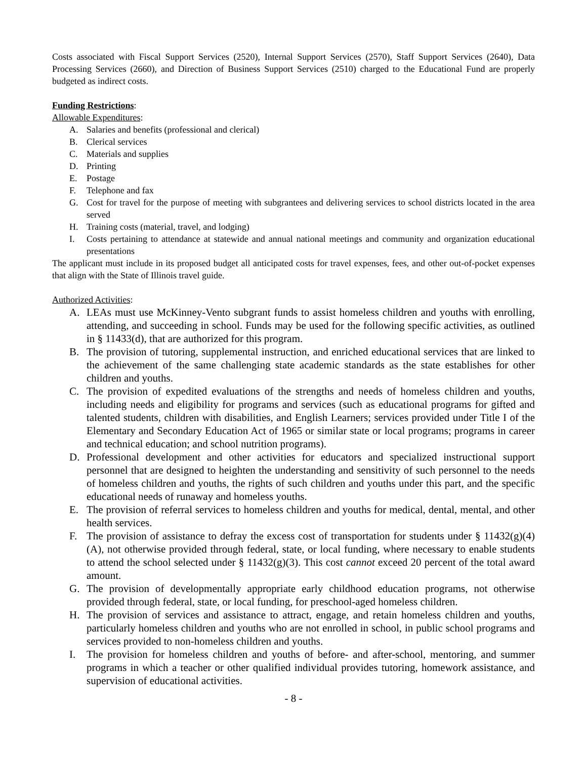Costs associated with Fiscal Support Services (2520), Internal Support Services (2570), Staff Support Services (2640), Data Processing Services (2660), and Direction of Business Support Services (2510) charged to the Educational Fund are properly budgeted as indirect costs.
Funding Restrictions:
Allowable Expenditures:
A. Salaries and benefits (professional and clerical)
B. Clerical services
C. Materials and supplies
D. Printing
E. Postage
F. Telephone and fax
G. Cost for travel for the purpose of meeting with subgrantees and delivering services to school districts located in the area served
H. Training costs (material, travel, and lodging)
I. Costs pertaining to attendance at statewide and annual national meetings and community and organization educational presentations
The applicant must include in its proposed budget all anticipated costs for travel expenses, fees, and other out-of-pocket expenses that align with the State of Illinois travel guide.
Authorized Activities:
A. LEAs must use McKinney-Vento subgrant funds to assist homeless children and youths with enrolling, attending, and succeeding in school. Funds may be used for the following specific activities, as outlined in § 11433(d), that are authorized for this program.
B. The provision of tutoring, supplemental instruction, and enriched educational services that are linked to the achievement of the same challenging state academic standards as the state establishes for other children and youths.
C. The provision of expedited evaluations of the strengths and needs of homeless children and youths, including needs and eligibility for programs and services (such as educational programs for gifted and talented students, children with disabilities, and English Learners; services provided under Title I of the Elementary and Secondary Education Act of 1965 or similar state or local programs; programs in career and technical education; and school nutrition programs).
D. Professional development and other activities for educators and specialized instructional support personnel that are designed to heighten the understanding and sensitivity of such personnel to the needs of homeless children and youths, the rights of such children and youths under this part, and the specific educational needs of runaway and homeless youths.
E. The provision of referral services to homeless children and youths for medical, dental, mental, and other health services.
F. The provision of assistance to defray the excess cost of transportation for students under § 11432(g)(4)(A), not otherwise provided through federal, state, or local funding, where necessary to enable students to attend the school selected under § 11432(g)(3). This cost cannot exceed 20 percent of the total award amount.
G. The provision of developmentally appropriate early childhood education programs, not otherwise provided through federal, state, or local funding, for preschool-aged homeless children.
H. The provision of services and assistance to attract, engage, and retain homeless children and youths, particularly homeless children and youths who are not enrolled in school, in public school programs and services provided to non-homeless children and youths.
I. The provision for homeless children and youths of before- and after-school, mentoring, and summer programs in which a teacher or other qualified individual provides tutoring, homework assistance, and supervision of educational activities.
- 8 -